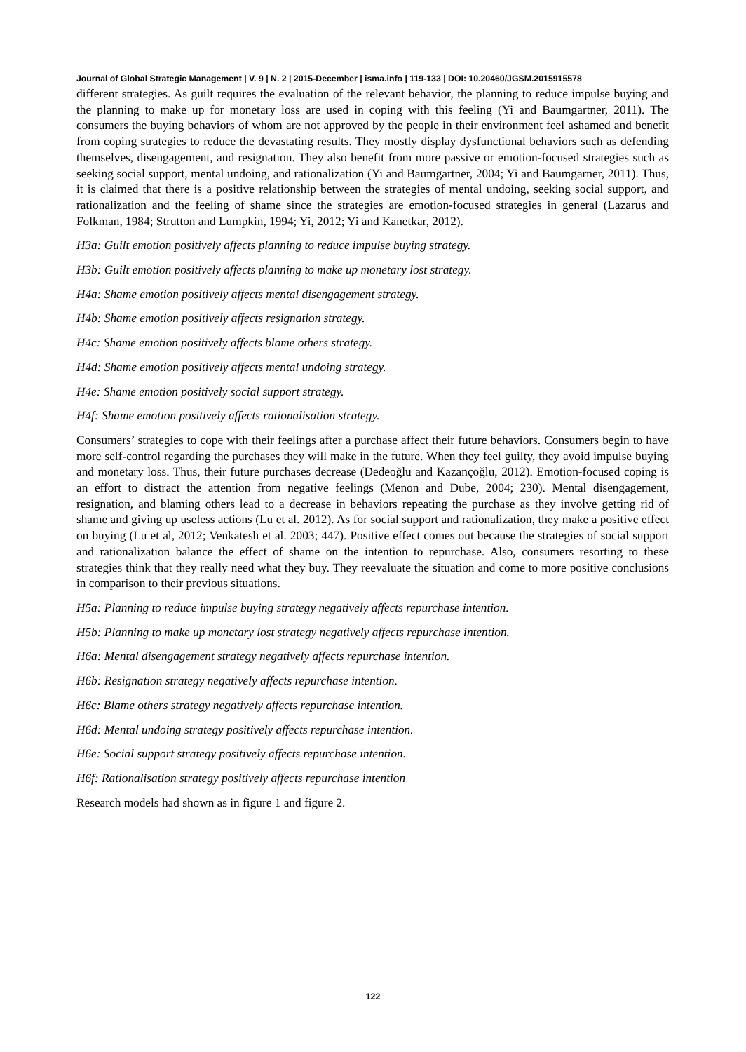Journal of Global Strategic Management | V. 9 | N. 2 | 2015-December | isma.info | 119-133 | DOI: 10.20460/JGSM.2015915578
different strategies. As guilt requires the evaluation of the relevant behavior, the planning to reduce impulse buying and the planning to make up for monetary loss are used in coping with this feeling (Yi and Baumgartner, 2011). The consumers the buying behaviors of whom are not approved by the people in their environment feel ashamed and benefit from coping strategies to reduce the devastating results. They mostly display dysfunctional behaviors such as defending themselves, disengagement, and resignation. They also benefit from more passive or emotion-focused strategies such as seeking social support, mental undoing, and rationalization (Yi and Baumgartner, 2004; Yi and Baumgarner, 2011). Thus, it is claimed that there is a positive relationship between the strategies of mental undoing, seeking social support, and rationalization and the feeling of shame since the strategies are emotion-focused strategies in general (Lazarus and Folkman, 1984; Strutton and Lumpkin, 1994; Yi, 2012; Yi and Kanetkar, 2012).
H3a: Guilt emotion positively affects planning to reduce impulse buying strategy.
H3b: Guilt emotion positively affects planning to make up monetary lost strategy.
H4a: Shame emotion positively affects mental disengagement strategy.
H4b: Shame emotion positively affects resignation strategy.
H4c: Shame emotion positively affects blame others strategy.
H4d: Shame emotion positively affects mental undoing strategy.
H4e: Shame emotion positively social support strategy.
H4f: Shame emotion positively affects rationalisation strategy.
Consumers’ strategies to cope with their feelings after a purchase affect their future behaviors. Consumers begin to have more self-control regarding the purchases they will make in the future. When they feel guilty, they avoid impulse buying and monetary loss. Thus, their future purchases decrease (Dedeoğlu and Kazançoğlu, 2012). Emotion-focused coping is an effort to distract the attention from negative feelings (Menon and Dube, 2004; 230). Mental disengagement, resignation, and blaming others lead to a decrease in behaviors repeating the purchase as they involve getting rid of shame and giving up useless actions (Lu et al. 2012). As for social support and rationalization, they make a positive effect on buying (Lu et al, 2012; Venkatesh et al. 2003; 447). Positive effect comes out because the strategies of social support and rationalization balance the effect of shame on the intention to repurchase. Also, consumers resorting to these strategies think that they really need what they buy. They reevaluate the situation and come to more positive conclusions in comparison to their previous situations.
H5a: Planning to reduce impulse buying strategy negatively affects repurchase intention.
H5b: Planning to make up monetary lost strategy negatively affects repurchase intention.
H6a: Mental disengagement strategy negatively affects repurchase intention.
H6b: Resignation strategy negatively affects repurchase intention.
H6c: Blame others strategy negatively affects repurchase intention.
H6d: Mental undoing strategy positively affects repurchase intention.
H6e: Social support strategy positively affects repurchase intention.
H6f: Rationalisation strategy positively affects repurchase intention
Research models had shown as in figure 1 and figure 2.
122